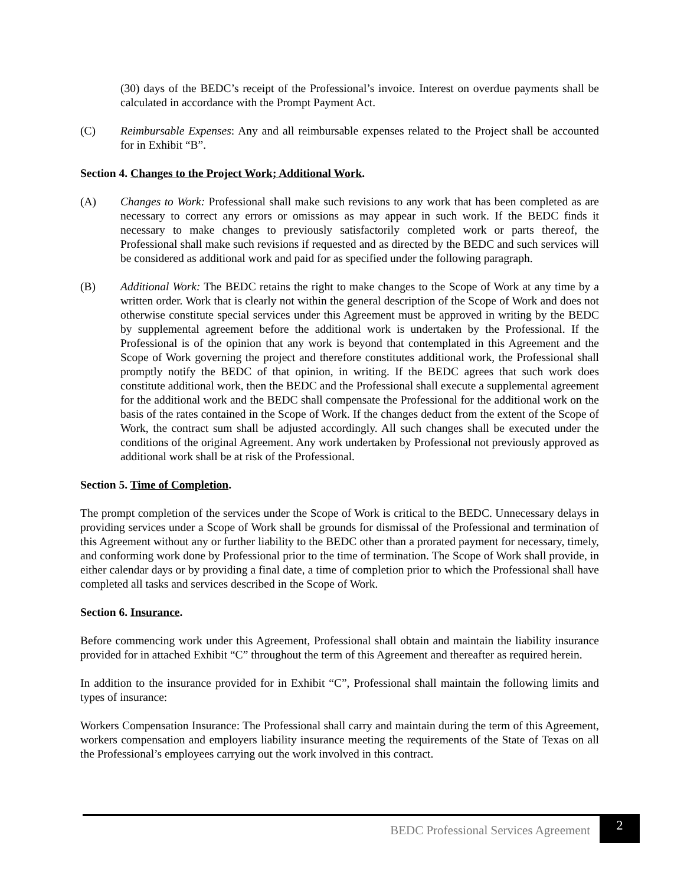(30) days of the BEDC’s receipt of the Professional’s invoice. Interest on overdue payments shall be calculated in accordance with the Prompt Payment Act.
(C) Reimbursable Expenses: Any and all reimbursable expenses related to the Project shall be accounted for in Exhibit “B”.
Section 4. Changes to the Project Work; Additional Work.
(A) Changes to Work: Professional shall make such revisions to any work that has been completed as are necessary to correct any errors or omissions as may appear in such work. If the BEDC finds it necessary to make changes to previously satisfactorily completed work or parts thereof, the Professional shall make such revisions if requested and as directed by the BEDC and such services will be considered as additional work and paid for as specified under the following paragraph.
(B) Additional Work: The BEDC retains the right to make changes to the Scope of Work at any time by a written order. Work that is clearly not within the general description of the Scope of Work and does not otherwise constitute special services under this Agreement must be approved in writing by the BEDC by supplemental agreement before the additional work is undertaken by the Professional. If the Professional is of the opinion that any work is beyond that contemplated in this Agreement and the Scope of Work governing the project and therefore constitutes additional work, the Professional shall promptly notify the BEDC of that opinion, in writing. If the BEDC agrees that such work does constitute additional work, then the BEDC and the Professional shall execute a supplemental agreement for the additional work and the BEDC shall compensate the Professional for the additional work on the basis of the rates contained in the Scope of Work. If the changes deduct from the extent of the Scope of Work, the contract sum shall be adjusted accordingly. All such changes shall be executed under the conditions of the original Agreement. Any work undertaken by Professional not previously approved as additional work shall be at risk of the Professional.
Section 5. Time of Completion.
The prompt completion of the services under the Scope of Work is critical to the BEDC. Unnecessary delays in providing services under a Scope of Work shall be grounds for dismissal of the Professional and termination of this Agreement without any or further liability to the BEDC other than a prorated payment for necessary, timely, and conforming work done by Professional prior to the time of termination. The Scope of Work shall provide, in either calendar days or by providing a final date, a time of completion prior to which the Professional shall have completed all tasks and services described in the Scope of Work.
Section 6. Insurance.
Before commencing work under this Agreement, Professional shall obtain and maintain the liability insurance provided for in attached Exhibit “C” throughout the term of this Agreement and thereafter as required herein.
In addition to the insurance provided for in Exhibit “C”, Professional shall maintain the following limits and types of insurance:
Workers Compensation Insurance: The Professional shall carry and maintain during the term of this Agreement, workers compensation and employers liability insurance meeting the requirements of the State of Texas on all the Professional’s employees carrying out the work involved in this contract.
BEDC Professional Services Agreement
2